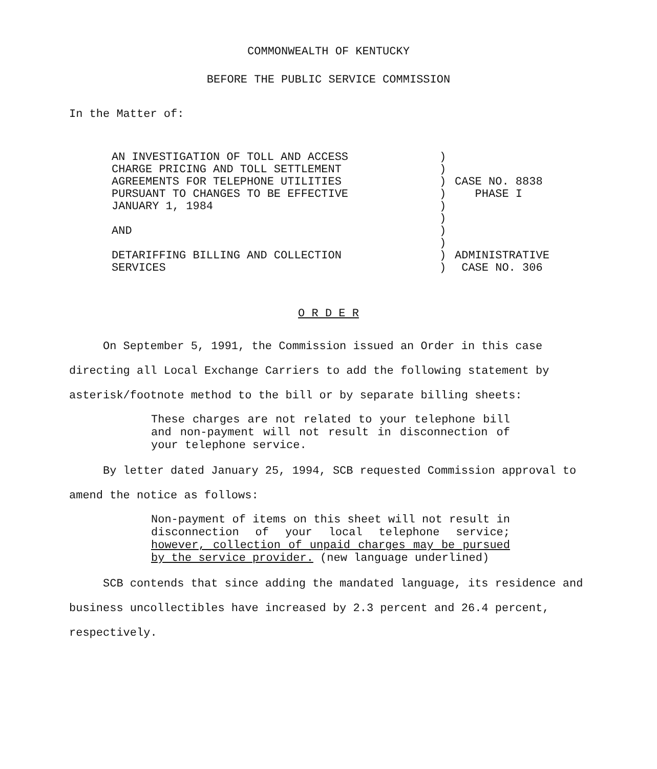COMMONWEALTH OF KENTUCKY
BEFORE THE PUBLIC SERVICE COMMISSION
In the Matter of:
AN INVESTIGATION OF TOLL AND ACCESS
CHARGE PRICING AND TOLL SETTLEMENT
AGREEMENTS FOR TELEPHONE UTILITIES
PURSUANT TO CHANGES TO BE EFFECTIVE
JANUARY 1, 1984
AND
DETARIFFING BILLING AND COLLECTION
SERVICES
)
)
)
)
)
)
)
)
)
)
CASE NO. 8838
PHASE I
ADMINISTRATIVE
CASE NO. 306
O R D E R
On September 5, 1991, the Commission issued an Order in this case directing all Local Exchange Carriers to add the following statement by asterisk/footnote method to the bill or by separate billing sheets:
These charges are not related to your telephone bill and non-payment will not result in disconnection of your telephone service.
By letter dated January 25, 1994, SCB requested Commission approval to amend the notice as follows:
Non-payment of items on this sheet will not result in disconnection of your local telephone service; however, collection of unpaid charges may be pursued by the service provider. (new language underlined)
SCB contends that since adding the mandated language, its residence and business uncollectibles have increased by 2.3 percent and 26.4 percent, respectively.